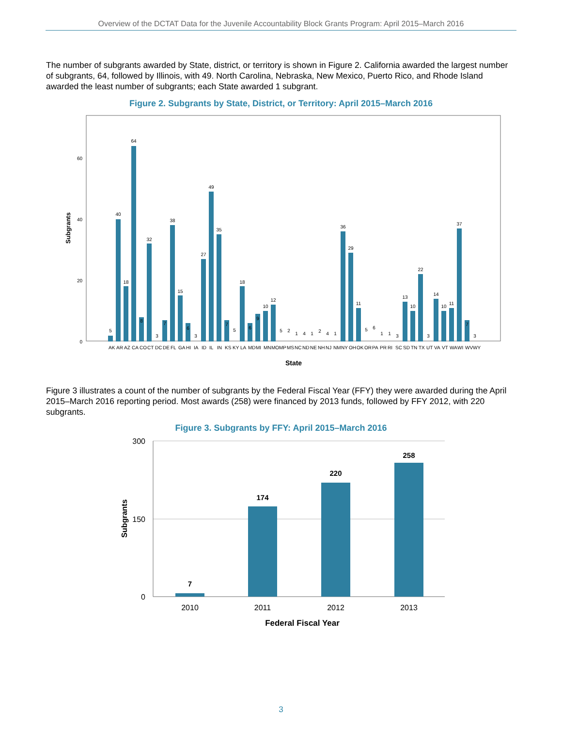Overview of the DCTAT Data for the Juvenile Accountability Block Grants Program: April 2015–March 2016
The number of subgrants awarded by State, district, or territory is shown in Figure 2. California awarded the largest number of subgrants, 64, followed by Illinois, with 49. North Carolina, Nebraska, New Mexico, Puerto Rico, and Rhode Island awarded the least number of subgrants; each State awarded 1 subgrant.
Figure 2. Subgrants by State, District, or Territory: April 2015–March 2016
Subgrants
0
20
40
60
5
40
18
64
8
32
3
7
38
15
6
3
27
49
35
7
5
18
6
9
10
12
5
2
1
4
1
2
4
1
36
29
11
5
6
1
1
3
13
10
22
3
14
10
11
37
7
3
AK
AR
AZ
CA
CO
CT
DC
DE
FL
GA
HI
IA
ID
IL
IN
KS
KY
LA
MD
MI
MN
MO
MP
MS
NC
ND
NE
NH
NJ
NM
NY
OH
OK
OR
PA
PR
RI
SC
SD
TN
TX
UT
VA
VT
WA
WI
WV
WY
State
Figure 3 illustrates a count of the number of subgrants by the Federal Fiscal Year (FFY) they were awarded during the April 2015–March 2016 reporting period. Most awards (258) were financed by 2013 funds, followed by FFY 2012, with 220 subgrants.
Figure 3. Subgrants by FFY: April 2015–March 2016
300
150
0
Subgrants
7
174
220
258
2010
2011
2012
2013
Federal Fiscal Year
3